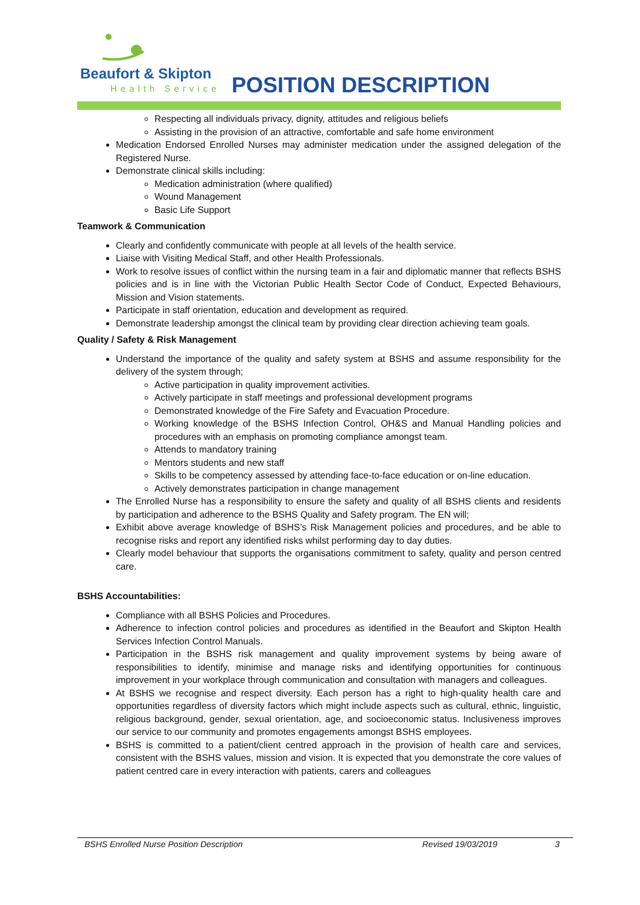Beaufort & Skipton
Health Service POSITION DESCRIPTION
Respecting all individuals privacy, dignity, attitudes and religious beliefs
Assisting in the provision of an attractive, comfortable and safe home environment
Medication Endorsed Enrolled Nurses may administer medication under the assigned delegation of the Registered Nurse.
Demonstrate clinical skills including:
Medication administration (where qualified)
Wound Management
Basic Life Support
Teamwork & Communication
Clearly and confidently communicate with people at all levels of the health service.
Liaise with Visiting Medical Staff, and other Health Professionals.
Work to resolve issues of conflict within the nursing team in a fair and diplomatic manner that reflects BSHS policies and is in line with the Victorian Public Health Sector Code of Conduct, Expected Behaviours, Mission and Vision statements.
Participate in staff orientation, education and development as required.
Demonstrate leadership amongst the clinical team by providing clear direction achieving team goals.
Quality / Safety & Risk Management
Understand the importance of the quality and safety system at BSHS and assume responsibility for the delivery of the system through;
Active participation in quality improvement activities.
Actively participate in staff meetings and professional development programs
Demonstrated knowledge of the Fire Safety and Evacuation Procedure.
Working knowledge of the BSHS Infection Control, OH&S and Manual Handling policies and procedures with an emphasis on promoting compliance amongst team.
Attends to mandatory training
Mentors students and new staff
Skills to be competency assessed by attending face-to-face education or on-line education.
Actively demonstrates participation in change management
The Enrolled Nurse has a responsibility to ensure the safety and quality of all BSHS clients and residents by participation and adherence to the BSHS Quality and Safety program. The EN will;
Exhibit above average knowledge of BSHS’s Risk Management policies and procedures, and be able to recognise risks and report any identified risks whilst performing day to day duties.
Clearly model behaviour that supports the organisations commitment to safety, quality and person centred care.
BSHS Accountabilities:
Compliance with all BSHS Policies and Procedures.
Adherence to infection control policies and procedures as identified in the Beaufort and Skipton Health Services Infection Control Manuals.
Participation in the BSHS risk management and quality improvement systems by being aware of responsibilities to identify, minimise and manage risks and identifying opportunities for continuous improvement in your workplace through communication and consultation with managers and colleagues.
At BSHS we recognise and respect diversity. Each person has a right to high-quality health care and opportunities regardless of diversity factors which might include aspects such as cultural, ethnic, linguistic, religious background, gender, sexual orientation, age, and socioeconomic status. Inclusiveness improves our service to our community and promotes engagements amongst BSHS employees.
BSHS is committed to a patient/client centred approach in the provision of health care and services, consistent with the BSHS values, mission and vision. It is expected that you demonstrate the core values of patient centred care in every interaction with patients, carers and colleagues
BSHS Enrolled Nurse Position Description Revised 19/03/2019 3